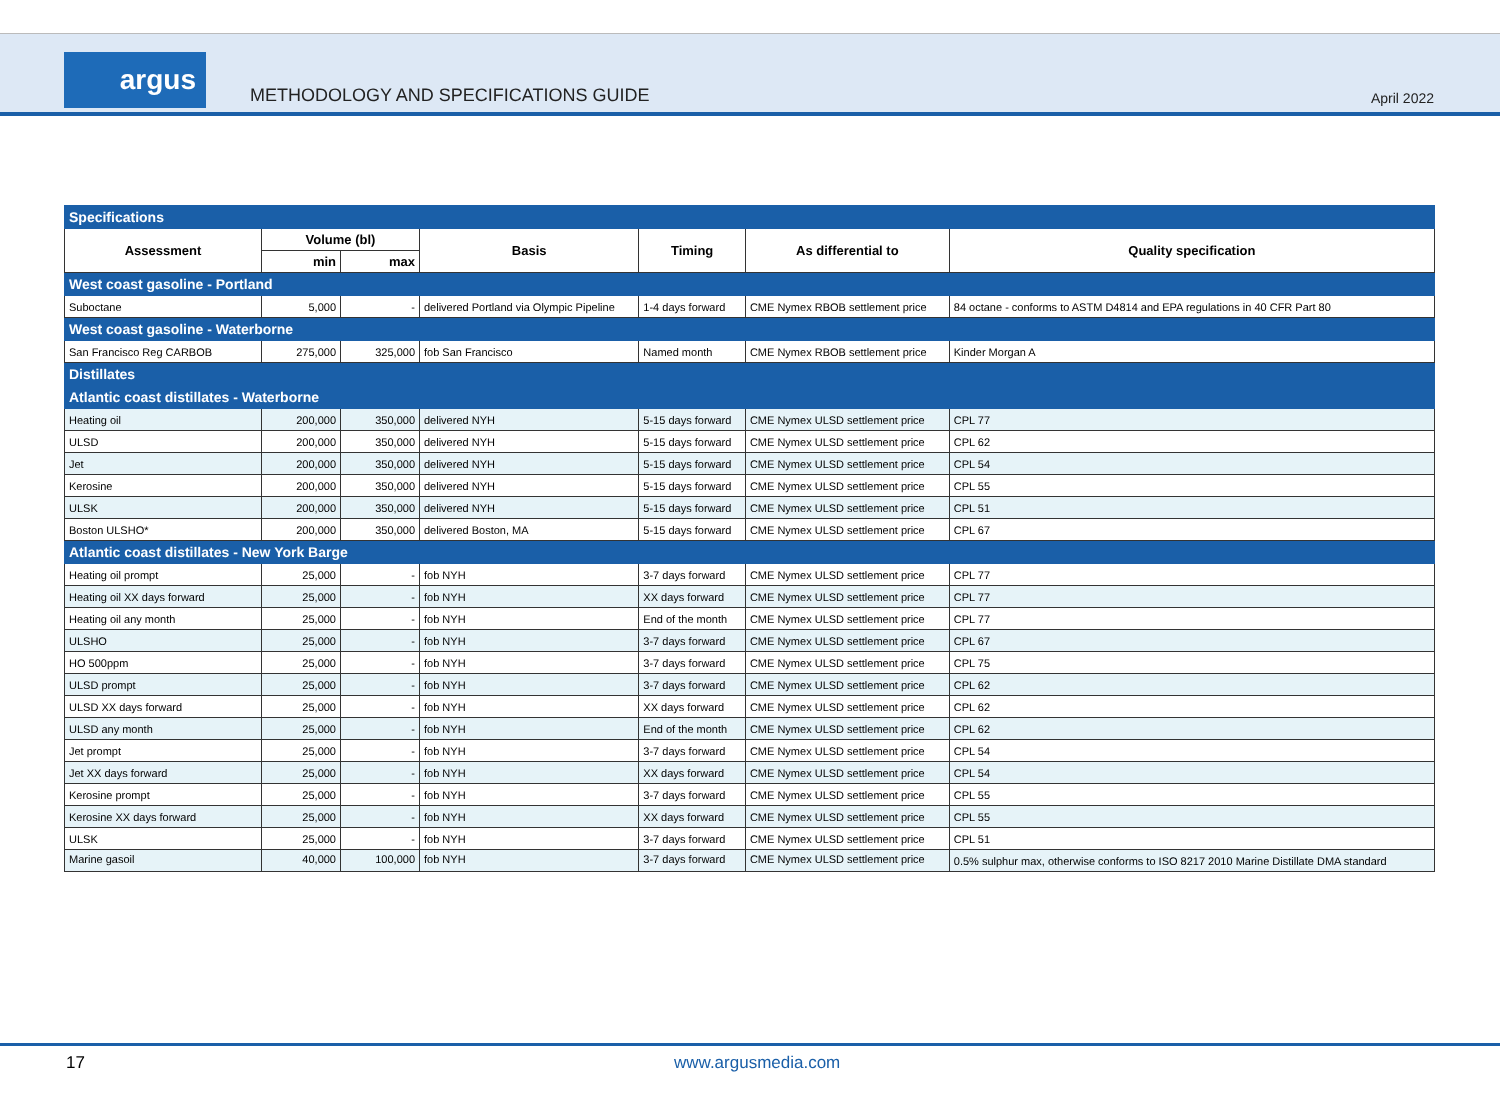argus
METHODOLOGY AND SPECIFICATIONS GUIDE
April 2022
| Specifications | | | | | | |
| Assessment | Volume (bl) | | Basis | Timing | As differential to | Quality specification |
| | min | max | | | | |
| West coast gasoline - Portland | | | | | | |
| Suboctane | 5,000 | - | delivered Portland via Olympic Pipeline | 1-4 days forward | CME Nymex RBOB settlement price | 84 octane - conforms to ASTM D4814 and EPA regulations in 40 CFR Part 80 |
| West coast gasoline - Waterborne | | | | | | |
| San Francisco Reg CARBOB | 275,000 | 325,000 | fob San Francisco | Named month | CME Nymex RBOB settlement price | Kinder Morgan A |
| Distillates | | | | | | |
| Atlantic coast distillates - Waterborne | | | | | | |
| Heating oil | 200,000 | 350,000 | delivered NYH | 5-15 days forward | CME Nymex ULSD settlement price | CPL 77 |
| ULSD | 200,000 | 350,000 | delivered NYH | 5-15 days forward | CME Nymex ULSD settlement price | CPL 62 |
| Jet | 200,000 | 350,000 | delivered NYH | 5-15 days forward | CME Nymex ULSD settlement price | CPL 54 |
| Kerosine | 200,000 | 350,000 | delivered NYH | 5-15 days forward | CME Nymex ULSD settlement price | CPL 55 |
| ULSK | 200,000 | 350,000 | delivered NYH | 5-15 days forward | CME Nymex ULSD settlement price | CPL 51 |
| Boston ULSHO* | 200,000 | 350,000 | delivered Boston, MA | 5-15 days forward | CME Nymex ULSD settlement price | CPL 67 |
| Atlantic coast distillates - New York Barge | | | | | | |
| Heating oil prompt | 25,000 | - | fob NYH | 3-7 days forward | CME Nymex ULSD settlement price | CPL 77 |
| Heating oil XX days forward | 25,000 | - | fob NYH | XX days forward | CME Nymex ULSD settlement price | CPL 77 |
| Heating oil any month | 25,000 | - | fob NYH | End of the month | CME Nymex ULSD settlement price | CPL 77 |
| ULSHO | 25,000 | - | fob NYH | 3-7 days forward | CME Nymex ULSD settlement price | CPL 67 |
| HO 500ppm | 25,000 | - | fob NYH | 3-7 days forward | CME Nymex ULSD settlement price | CPL 75 |
| ULSD prompt | 25,000 | - | fob NYH | 3-7 days forward | CME Nymex ULSD settlement price | CPL 62 |
| ULSD XX days forward | 25,000 | - | fob NYH | XX days forward | CME Nymex ULSD settlement price | CPL 62 |
| ULSD any month | 25,000 | - | fob NYH | End of the month | CME Nymex ULSD settlement price | CPL 62 |
| Jet prompt | 25,000 | - | fob NYH | 3-7 days forward | CME Nymex ULSD settlement price | CPL 54 |
| Jet XX days forward | 25,000 | - | fob NYH | XX days forward | CME Nymex ULSD settlement price | CPL 54 |
| Kerosine prompt | 25,000 | - | fob NYH | 3-7 days forward | CME Nymex ULSD settlement price | CPL 55 |
| Kerosine XX days forward | 25,000 | - | fob NYH | XX days forward | CME Nymex ULSD settlement price | CPL 55 |
| ULSK | 25,000 | - | fob NYH | 3-7 days forward | CME Nymex ULSD settlement price | CPL 51 |
| Marine gasoil | 40,000 | 100,000 | fob NYH | 3-7 days forward | CME Nymex ULSD settlement price | 0.5% sulphur max, otherwise conforms to ISO 8217 2010 Marine Distillate DMA standard |
17 www.argusmedia.com